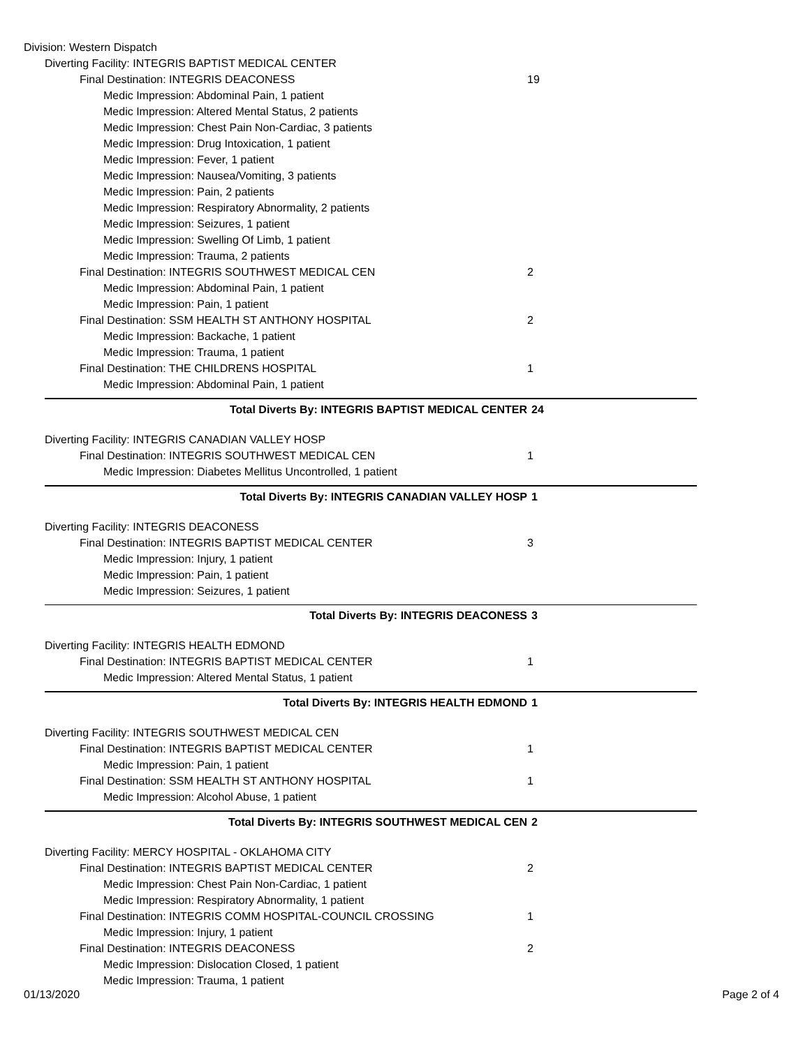Division: Western Dispatch
Diverting Facility: INTEGRIS BAPTIST MEDICAL CENTER
Final Destination: INTEGRIS DEACONESS 19
Medic Impression: Abdominal Pain, 1 patient
Medic Impression: Altered Mental Status, 2 patients
Medic Impression: Chest Pain Non-Cardiac, 3 patients
Medic Impression: Drug Intoxication, 1 patient
Medic Impression: Fever, 1 patient
Medic Impression: Nausea/Vomiting, 3 patients
Medic Impression: Pain, 2 patients
Medic Impression: Respiratory Abnormality, 2 patients
Medic Impression: Seizures, 1 patient
Medic Impression: Swelling Of Limb, 1 patient
Medic Impression: Trauma, 2 patients
Final Destination: INTEGRIS SOUTHWEST MEDICAL CEN 2
Medic Impression: Abdominal Pain, 1 patient
Medic Impression: Pain, 1 patient
Final Destination: SSM HEALTH ST ANTHONY HOSPITAL 2
Medic Impression: Backache, 1 patient
Medic Impression: Trauma, 1 patient
Final Destination: THE CHILDRENS HOSPITAL 1
Medic Impression: Abdominal Pain, 1 patient
Total Diverts By: INTEGRIS BAPTIST MEDICAL CENTER 24
Diverting Facility: INTEGRIS CANADIAN VALLEY HOSP
Final Destination: INTEGRIS SOUTHWEST MEDICAL CEN 1
Medic Impression: Diabetes Mellitus Uncontrolled, 1 patient
Total Diverts By: INTEGRIS CANADIAN VALLEY HOSP 1
Diverting Facility: INTEGRIS DEACONESS
Final Destination: INTEGRIS BAPTIST MEDICAL CENTER 3
Medic Impression: Injury, 1 patient
Medic Impression: Pain, 1 patient
Medic Impression: Seizures, 1 patient
Total Diverts By: INTEGRIS DEACONESS 3
Diverting Facility: INTEGRIS HEALTH EDMOND
Final Destination: INTEGRIS BAPTIST MEDICAL CENTER 1
Medic Impression: Altered Mental Status, 1 patient
Total Diverts By: INTEGRIS HEALTH EDMOND 1
Diverting Facility: INTEGRIS SOUTHWEST MEDICAL CEN
Final Destination: INTEGRIS BAPTIST MEDICAL CENTER 1
Medic Impression: Pain, 1 patient
Final Destination: SSM HEALTH ST ANTHONY HOSPITAL 1
Medic Impression: Alcohol Abuse, 1 patient
Total Diverts By: INTEGRIS SOUTHWEST MEDICAL CEN 2
Diverting Facility: MERCY HOSPITAL - OKLAHOMA CITY
Final Destination: INTEGRIS BAPTIST MEDICAL CENTER 2
Medic Impression: Chest Pain Non-Cardiac, 1 patient
Medic Impression: Respiratory Abnormality, 1 patient
Final Destination: INTEGRIS COMM HOSPITAL-COUNCIL CROSSING 1
Medic Impression: Injury, 1 patient
Final Destination: INTEGRIS DEACONESS 2
Medic Impression: Dislocation Closed, 1 patient
Medic Impression: Trauma, 1 patient
01/13/2020 Page 2 of 4